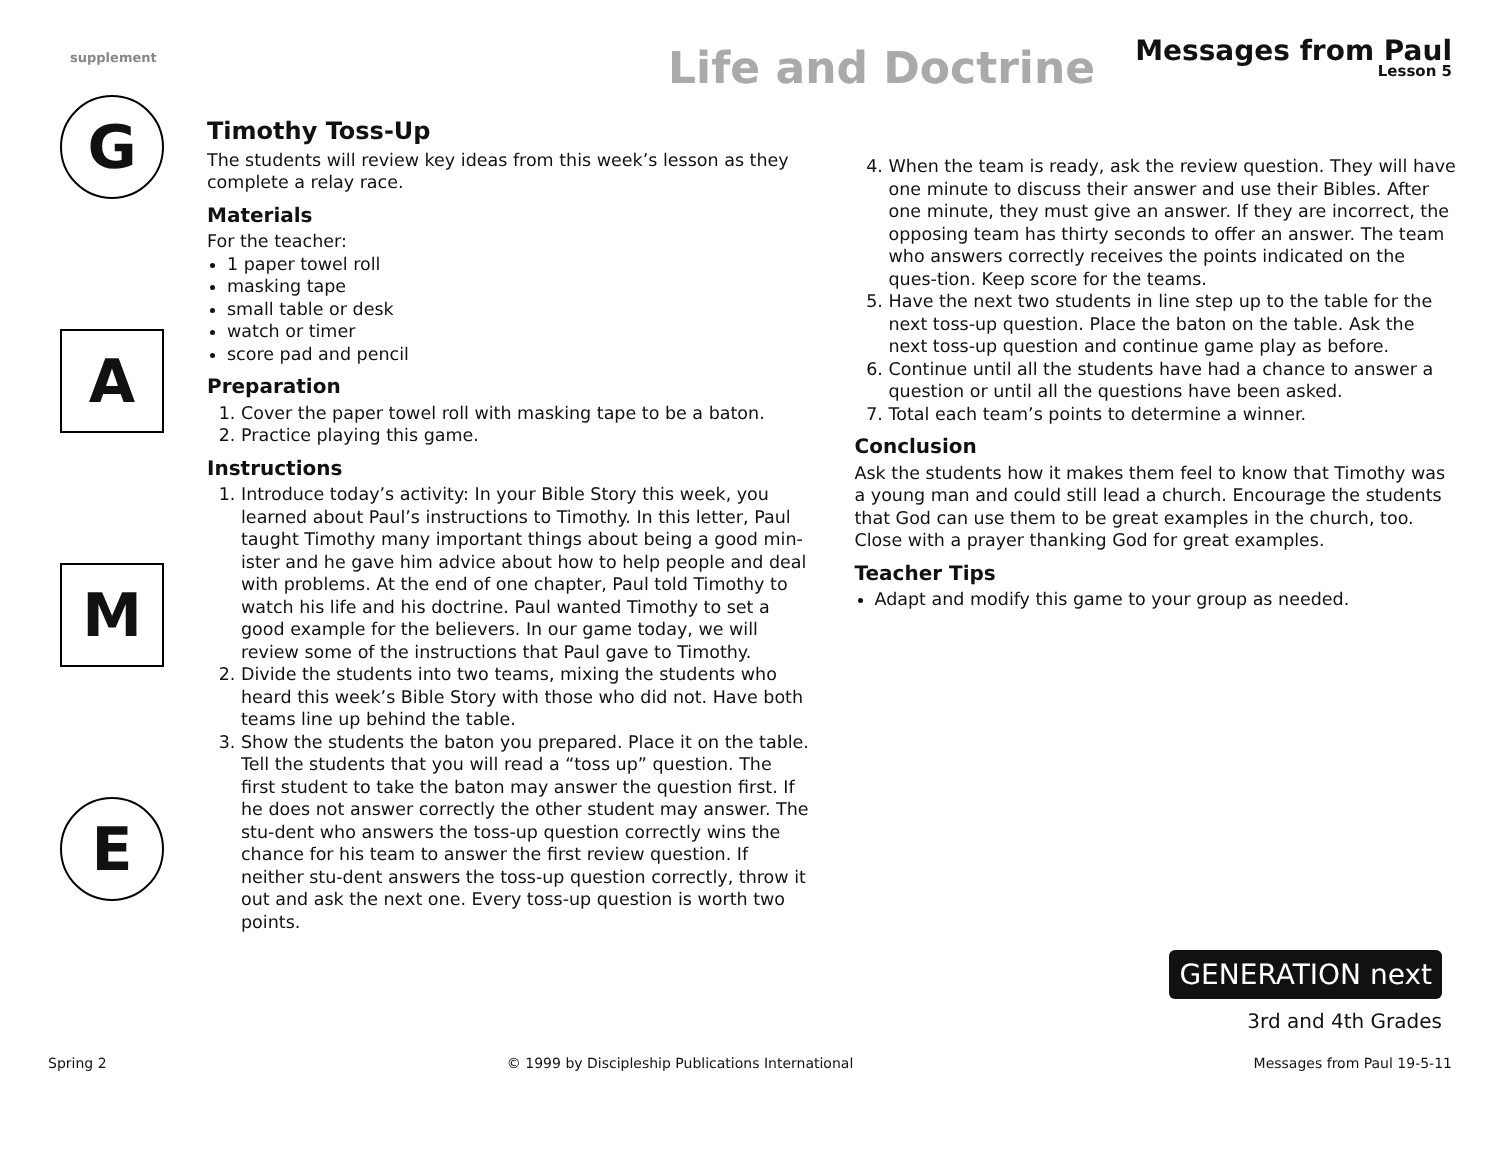supplement
Life and Doctrine Messages from Paul
Lesson 5
G
A
M
E
Timothy Toss-Up
The students will review key ideas from this week’s lesson as they complete a relay race.
Materials
For the teacher:
1 paper towel roll
masking tape
small table or desk
watch or timer
score pad and pencil
Preparation
1. Cover the paper towel roll with masking tape to be a baton.
2. Practice playing this game.
Instructions
1. Introduce today’s activity: In your Bible Story this week, you learned about Paul’s instructions to Timothy. In this letter, Paul taught Timothy many important things about being a good min-ister and he gave him advice about how to help people and deal with problems. At the end of one chapter, Paul told Timothy to watch his life and his doctrine. Paul wanted Timothy to set a good example for the believers. In our game today, we will review some of the instructions that Paul gave to Timothy.
2. Divide the students into two teams, mixing the students who heard this week’s Bible Story with those who did not. Have both teams line up behind the table.
3. Show the students the baton you prepared. Place it on the table. Tell the students that you will read a “toss up” question. The first student to take the baton may answer the question first. If he does not answer correctly the other student may answer. The stu-dent who answers the toss-up question correctly wins the chance for his team to answer the first review question. If neither stu-dent answers the toss-up question correctly, throw it out and ask the next one. Every toss-up question is worth two points.
4. When the team is ready, ask the review question. They will have one minute to discuss their answer and use their Bibles. After one minute, they must give an answer. If they are incorrect, the opposing team has thirty seconds to offer an answer. The team who answers correctly receives the points indicated on the ques-tion. Keep score for the teams.
5. Have the next two students in line step up to the table for the next toss-up question. Place the baton on the table. Ask the next toss-up question and continue game play as before.
6. Continue until all the students have had a chance to answer a question or until all the questions have been asked.
7. Total each team’s points to determine a winner.
Conclusion
Ask the students how it makes them feel to know that Timothy was a young man and could still lead a church. Encourage the students that God can use them to be great examples in the church, too. Close with a prayer thanking God for great examples.
Teacher Tips
Adapt and modify this game to your group as needed.
GENERATION next
3rd and 4th Grades
Spring 2 © 1999 by Discipleship Publications International Messages from Paul 19-5-11